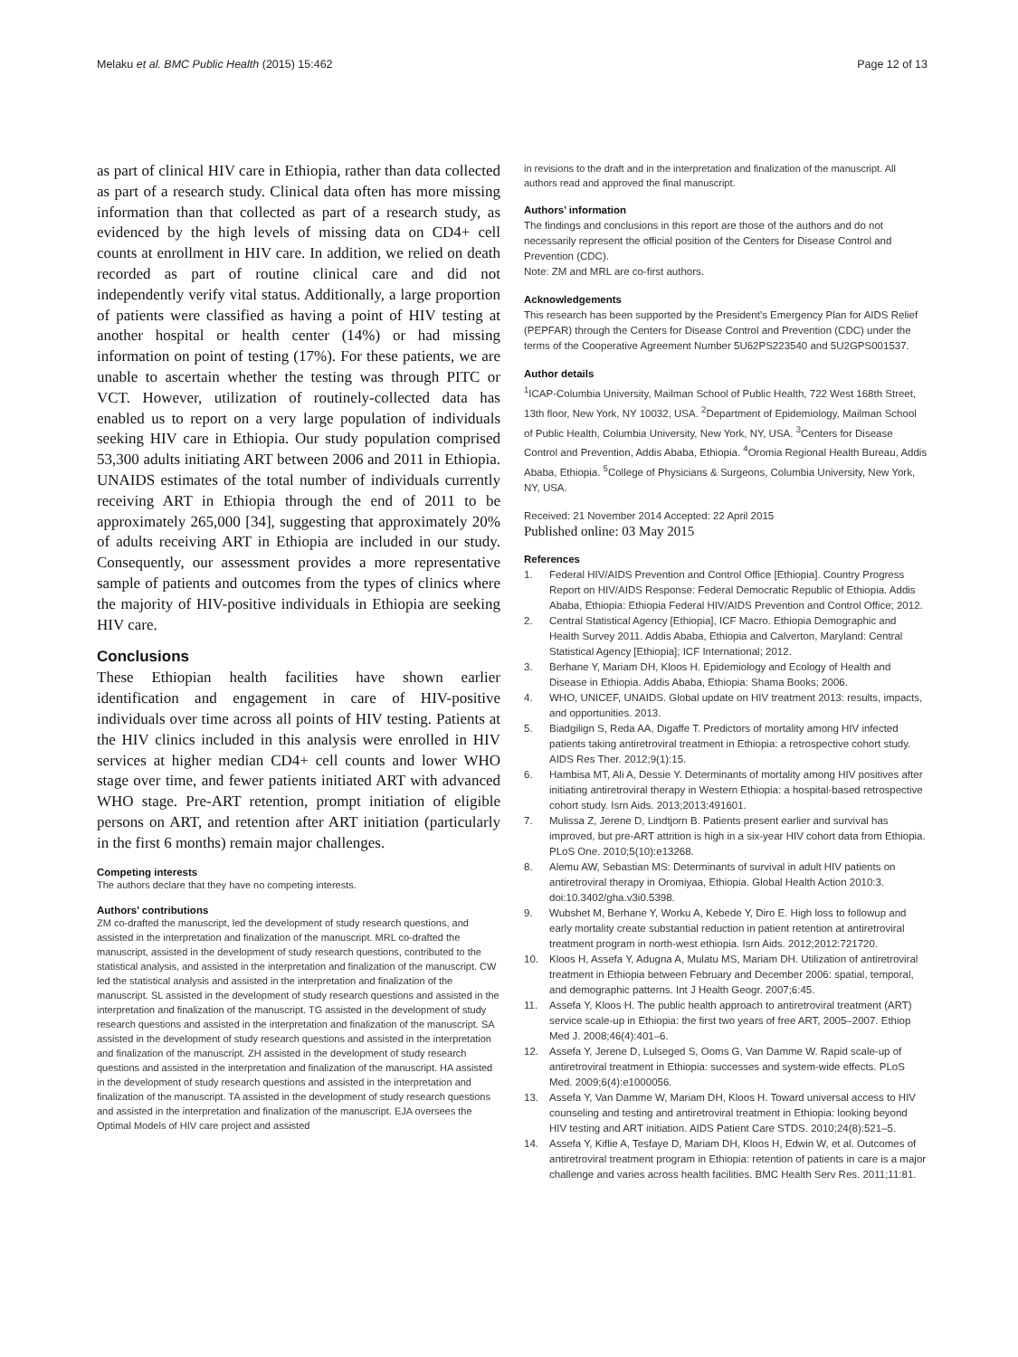Melaku et al. BMC Public Health (2015) 15:462 Page 12 of 13
as part of clinical HIV care in Ethiopia, rather than data collected as part of a research study. Clinical data often has more missing information than that collected as part of a research study, as evidenced by the high levels of missing data on CD4+ cell counts at enrollment in HIV care. In addition, we relied on death recorded as part of routine clinical care and did not independently verify vital status. Additionally, a large proportion of patients were classified as having a point of HIV testing at another hospital or health center (14%) or had missing information on point of testing (17%). For these patients, we are unable to ascertain whether the testing was through PITC or VCT. However, utilization of routinely-collected data has enabled us to report on a very large population of individuals seeking HIV care in Ethiopia. Our study population comprised 53,300 adults initiating ART between 2006 and 2011 in Ethiopia. UNAIDS estimates of the total number of individuals currently receiving ART in Ethiopia through the end of 2011 to be approximately 265,000 [34], suggesting that approximately 20% of adults receiving ART in Ethiopia are included in our study. Consequently, our assessment provides a more representative sample of patients and outcomes from the types of clinics where the majority of HIV-positive individuals in Ethiopia are seeking HIV care.
Conclusions
These Ethiopian health facilities have shown earlier identification and engagement in care of HIV-positive individuals over time across all points of HIV testing. Patients at the HIV clinics included in this analysis were enrolled in HIV services at higher median CD4+ cell counts and lower WHO stage over time, and fewer patients initiated ART with advanced WHO stage. Pre-ART retention, prompt initiation of eligible persons on ART, and retention after ART initiation (particularly in the first 6 months) remain major challenges.
Competing interests
The authors declare that they have no competing interests.
Authors’ contributions
ZM co-drafted the manuscript, led the development of study research questions, and assisted in the interpretation and finalization of the manuscript. MRL co-drafted the manuscript, assisted in the development of study research questions, contributed to the statistical analysis, and assisted in the interpretation and finalization of the manuscript. CW led the statistical analysis and assisted in the interpretation and finalization of the manuscript. SL assisted in the development of study research questions and assisted in the interpretation and finalization of the manuscript. TG assisted in the development of study research questions and assisted in the interpretation and finalization of the manuscript. SA assisted in the development of study research questions and assisted in the interpretation and finalization of the manuscript. ZH assisted in the development of study research questions and assisted in the interpretation and finalization of the manuscript. HA assisted in the development of study research questions and assisted in the interpretation and finalization of the manuscript. TA assisted in the development of study research questions and assisted in the interpretation and finalization of the manuscript. EJA oversees the Optimal Models of HIV care project and assisted
in revisions to the draft and in the interpretation and finalization of the manuscript. All authors read and approved the final manuscript.
Authors’ information
The findings and conclusions in this report are those of the authors and do not necessarily represent the official position of the Centers for Disease Control and Prevention (CDC).
Note: ZM and MRL are co-first authors.
Acknowledgements
This research has been supported by the President’s Emergency Plan for AIDS Relief (PEPFAR) through the Centers for Disease Control and Prevention (CDC) under the terms of the Cooperative Agreement Number 5U62PS223540 and 5U2GPS001537.
Author details
<sup>1</sup> ICAP-Columbia University, Mailman School of Public Health, 722 West 168th Street, 13th floor, New York, NY 10032, USA. <sup>2</sup>Department of Epidemiology, Mailman School of Public Health, Columbia University, New York, NY, USA. <sup>3</sup>Centers for Disease Control and Prevention, Addis Ababa, Ethiopia. <sup>4</sup>Oromia Regional Health Bureau, Addis Ababa, Ethiopia. <sup>5</sup>College of Physicians & Surgeons, Columbia University, New York, NY, USA.
Received: 21 November 2014 Accepted: 22 April 2015
Published online: 03 May 2015
References
1. Federal HIV/AIDS Prevention and Control Office [Ethiopia]. Country Progress Report on HIV/AIDS Response: Federal Democratic Republic of Ethiopia. Addis Ababa, Ethiopia: Ethiopia Federal HIV/AIDS Prevention and Control Office; 2012.
2. Central Statistical Agency [Ethiopia], ICF Macro. Ethiopia Demographic and Health Survey 2011. Addis Ababa, Ethiopia and Calverton, Maryland: Central Statistical Agency [Ethiopia]; ICF International; 2012.
3. Berhane Y, Mariam DH, Kloos H. Epidemiology and Ecology of Health and Disease in Ethiopia. Addis Ababa, Ethiopia: Shama Books; 2006.
4. WHO, UNICEF, UNAIDS. Global update on HIV treatment 2013: results, impacts, and opportunities. 2013.
5. Biadgilign S, Reda AA, Digaffe T. Predictors of mortality among HIV infected patients taking antiretroviral treatment in Ethiopia: a retrospective cohort study. AIDS Res Ther. 2012;9(1):15.
6. Hambisa MT, Ali A, Dessie Y. Determinants of mortality among HIV positives after initiating antiretroviral therapy in Western Ethiopia: a hospital-based retrospective cohort study. Isrn Aids. 2013;2013:491601.
7. Mulissa Z, Jerene D, Lindtjorn B. Patients present earlier and survival has improved, but pre-ART attrition is high in a six-year HIV cohort data from Ethiopia. PLoS One. 2010;5(10):e13268.
8. Alemu AW, Sebastian MS: Determinants of survival in adult HIV patients on antiretroviral therapy in Oromiyaa, Ethiopia. Global Health Action 2010:3. doi:10.3402/gha.v3i0.5398.
9. Wubshet M, Berhane Y, Worku A, Kebede Y, Diro E. High loss to followup and early mortality create substantial reduction in patient retention at antiretroviral treatment program in north-west ethiopia. Isrn Aids. 2012;2012:721720.
10. Kloos H, Assefa Y, Adugna A, Mulatu MS, Mariam DH. Utilization of antiretroviral treatment in Ethiopia between February and December 2006: spatial, temporal, and demographic patterns. Int J Health Geogr. 2007;6:45.
11. Assefa Y, Kloos H. The public health approach to antiretroviral treatment (ART) service scale-up in Ethiopia: the first two years of free ART, 2005–2007. Ethiop Med J. 2008;46(4):401–6.
12. Assefa Y, Jerene D, Lulseged S, Ooms G, Van Damme W. Rapid scale-up of antiretroviral treatment in Ethiopia: successes and system-wide effects. PLoS Med. 2009;6(4):e1000056.
13. Assefa Y, Van Damme W, Mariam DH, Kloos H. Toward universal access to HIV counseling and testing and antiretroviral treatment in Ethiopia: looking beyond HIV testing and ART initiation. AIDS Patient Care STDS. 2010;24(8):521–5.
14. Assefa Y, Kiflie A, Tesfaye D, Mariam DH, Kloos H, Edwin W, et al. Outcomes of antiretroviral treatment program in Ethiopia: retention of patients in care is a major challenge and varies across health facilities. BMC Health Serv Res. 2011;11:81.